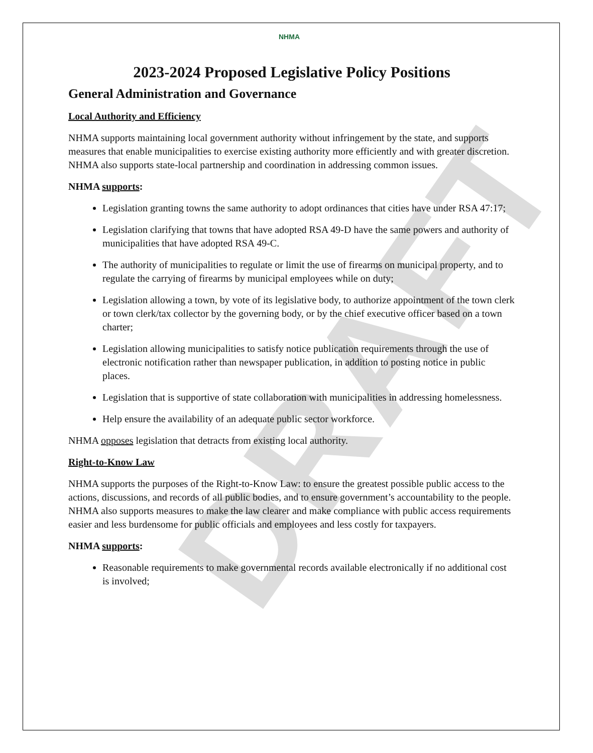DRAFT
NHMA
2023-2024 Proposed Legislative Policy Positions
General Administration and Governance
Local Authority and Efficiency
NHMA supports maintaining local government authority without infringement by the state, and supports measures that enable municipalities to exercise existing authority more efficiently and with greater discretion. NHMA also supports state-local partnership and coordination in addressing common issues.
NHMA supports:
Legislation granting towns the same authority to adopt ordinances that cities have under RSA 47:17;
Legislation clarifying that towns that have adopted RSA 49-D have the same powers and authority of municipalities that have adopted RSA 49-C.
The authority of municipalities to regulate or limit the use of firearms on municipal property, and to regulate the carrying of firearms by municipal employees while on duty;
Legislation allowing a town, by vote of its legislative body, to authorize appointment of the town clerk or town clerk/tax collector by the governing body, or by the chief executive officer based on a town charter;
Legislation allowing municipalities to satisfy notice publication requirements through the use of electronic notification rather than newspaper publication, in addition to posting notice in public places.
Legislation that is supportive of state collaboration with municipalities in addressing homelessness.
Help ensure the availability of an adequate public sector workforce.
NHMA opposes legislation that detracts from existing local authority.
Right-to-Know Law
NHMA supports the purposes of the Right-to-Know Law: to ensure the greatest possible public access to the actions, discussions, and records of all public bodies, and to ensure government’s accountability to the people. NHMA also supports measures to make the law clearer and make compliance with public access requirements easier and less burdensome for public officials and employees and less costly for taxpayers.
NHMA supports:
Reasonable requirements to make governmental records available electronically if no additional cost is involved;